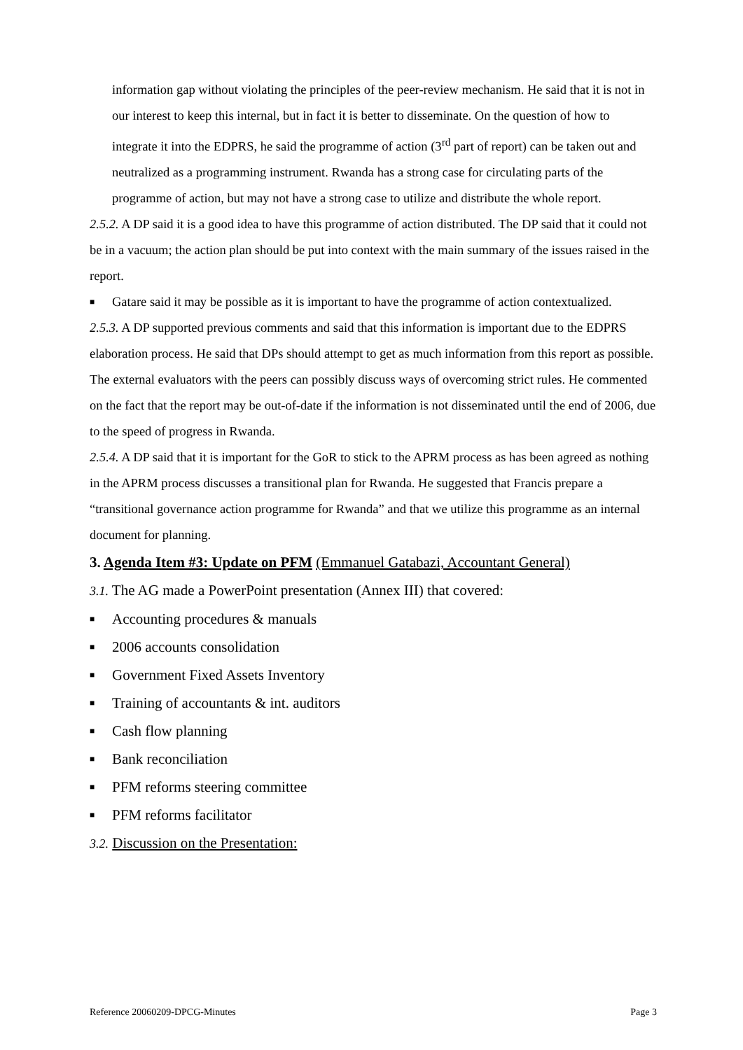information gap without violating the principles of the peer-review mechanism. He said that it is not in our interest to keep this internal, but in fact it is better to disseminate. On the question of how to integrate it into the EDPRS, he said the programme of action (3<sup>rd</sup> part of report) can be taken out and neutralized as a programming instrument. Rwanda has a strong case for circulating parts of the programme of action, but may not have a strong case to utilize and distribute the whole report.
2.5.2. A DP said it is a good idea to have this programme of action distributed. The DP said that it could not be in a vacuum; the action plan should be put into context with the main summary of the issues raised in the report.
■
Gatare said it may be possible as it is important to have the programme of action contextualized.
2.5.3. A DP supported previous comments and said that this information is important due to the EDPRS elaboration process. He said that DPs should attempt to get as much information from this report as possible. The external evaluators with the peers can possibly discuss ways of overcoming strict rules. He commented on the fact that the report may be out-of-date if the information is not disseminated until the end of 2006, due to the speed of progress in Rwanda.
2.5.4. A DP said that it is important for the GoR to stick to the APRM process as has been agreed as nothing in the APRM process discusses a transitional plan for Rwanda. He suggested that Francis prepare a “transitional governance action programme for Rwanda” and that we utilize this programme as an internal document for planning.
3. Agenda Item #3: Update on PFM (Emmanuel Gatabazi, Accountant General)
3.1. The AG made a PowerPoint presentation (Annex III) that covered:
■ Accounting procedures & manuals
■ 2006 accounts consolidation
■ Government Fixed Assets Inventory
■ Training of accountants & int. auditors
■ Cash flow planning
■ Bank reconciliation
■ PFM reforms steering committee
■ PFM reforms facilitator
3.2. Discussion on the Presentation:
Reference 20060209-DPCG-Minutes Page 3